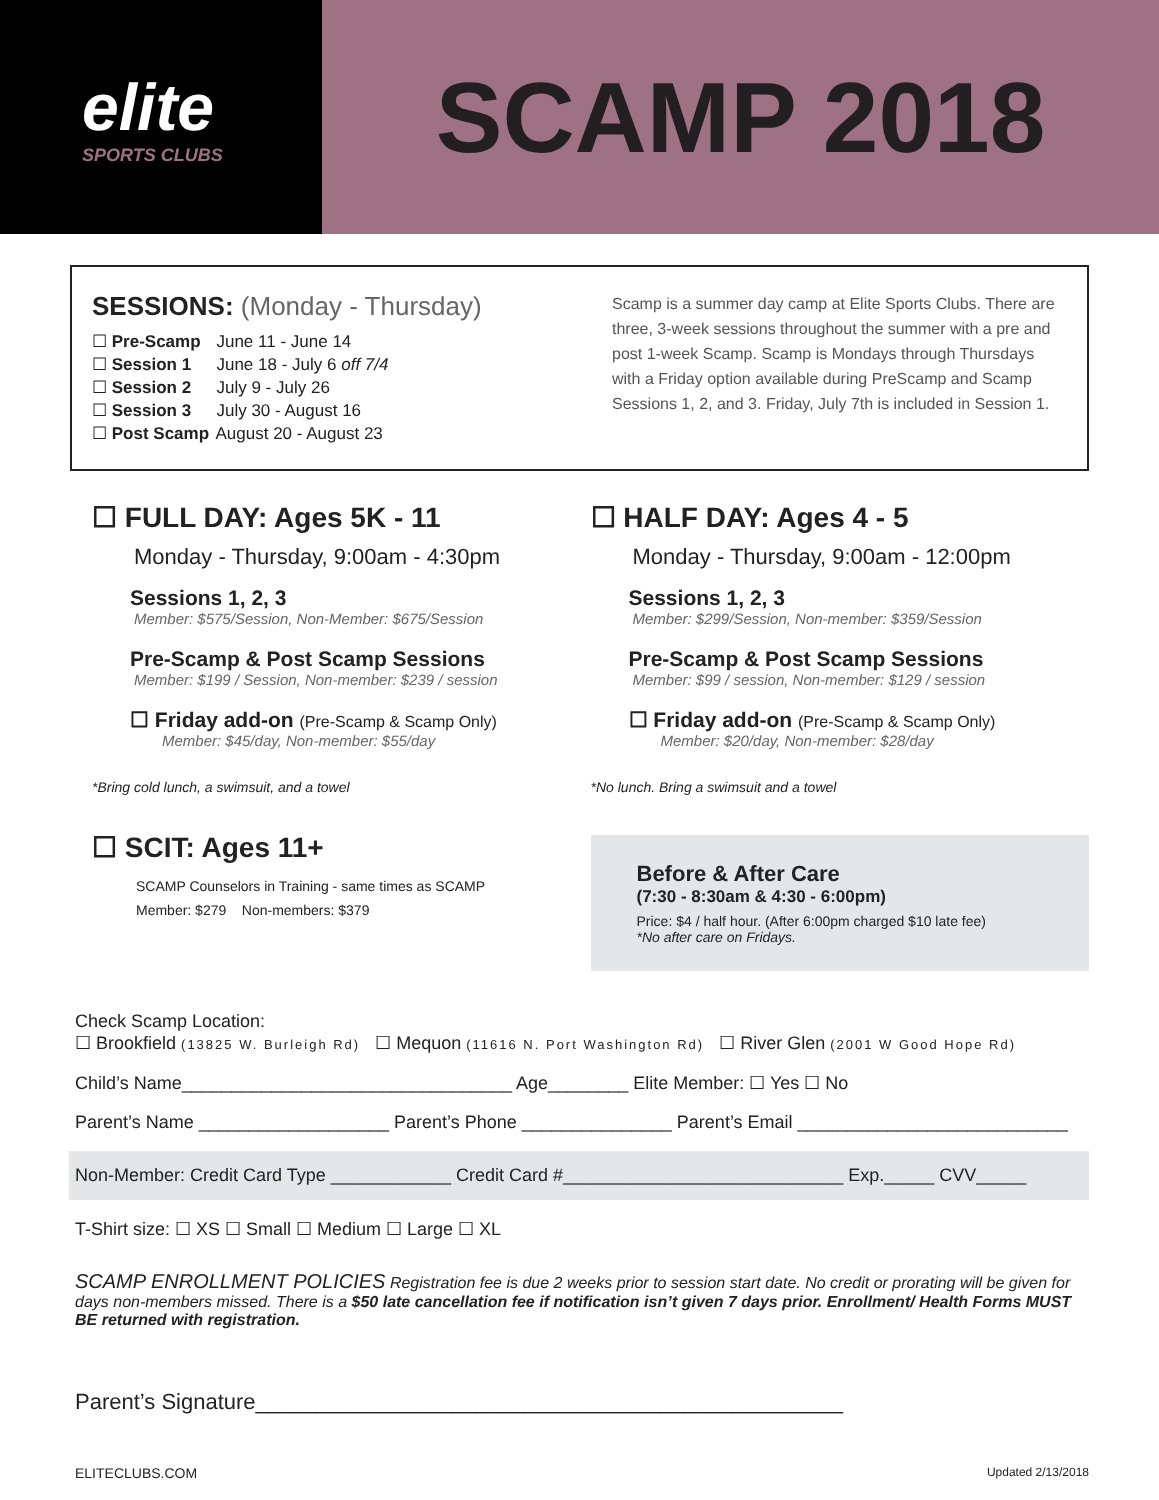elite
SPORTS CLUBS
SCAMP 2018
SESSIONS: (Monday - Thursday)
☐ Pre-Scamp June 11 - June 14
☐ Session 1 June 18 - July 6 off 7/4
☐ Session 2 July 9 - July 26
☐ Session 3 July 30 - August 16
☐ Post Scamp August 20 - August 23
Scamp is a summer day camp at Elite Sports Clubs. There are three, 3-week sessions throughout the summer with a pre and post 1-week Scamp. Scamp is Mondays through Thursdays with a Friday option available during PreScamp and Scamp Sessions 1, 2, and 3. Friday, July 7th is included in Session 1.
☐ FULL DAY: Ages 5K - 11
Monday - Thursday, 9:00am - 4:30pm
Sessions 1, 2, 3
Member: $575/Session, Non-Member: $675/Session
Pre-Scamp & Post Scamp Sessions
Member: $199 / Session, Non-member: $239 / session
☐ Friday add-on (Pre-Scamp & Scamp Only)
Member: $45/day, Non-member: $55/day
*Bring cold lunch, a swimsuit, and a towel
☐ SCIT: Ages 11+
SCAMP Counselors in Training - same times as SCAMP
Member: $279 Non-members: $379
☐ HALF DAY: Ages 4 - 5
Monday - Thursday, 9:00am - 12:00pm
Sessions 1, 2, 3
Member: $299/Session, Non-member: $359/Session
Pre-Scamp & Post Scamp Sessions
Member: $99 / session, Non-member: $129 / session
☐ Friday add-on (Pre-Scamp & Scamp Only)
Member: $20/day, Non-member: $28/day
*No lunch. Bring a swimsuit and a towel
Before & After Care
(7:30 - 8:30am & 4:30 - 6:00pm)
Price: $4 / half hour. (After 6:00pm charged $10 late fee)
*No after care on Fridays.
Check Scamp Location:
☐ Brookfield (13825 W. Burleigh Rd) ☐ Mequon (11616 N. Port Washington Rd) ☐ River Glen (2001 W Good Hope Rd)
Child’s Name_________________________________ Age________ Elite Member: ☐ Yes ☐ No
Parent’s Name ___________________ Parent’s Phone _______________ Parent’s Email ___________________________
Non-Member: Credit Card Type ____________ Credit Card #____________________________ Exp._____ CVV_____
T-Shirt size: ☐ XS ☐ Small ☐ Medium ☐ Large ☐ XL
SCAMP ENROLLMENT POLICIES Registration fee is due 2 weeks prior to session start date. No credit or prorating will be given for days non-members missed. There is a $50 late cancellation fee if notification isn’t given 7 days prior. Enrollment/ Health Forms MUST BE returned with registration.
Parent’s Signature________________________________________________
ELITECLUBS.COM Updated 2/13/2018